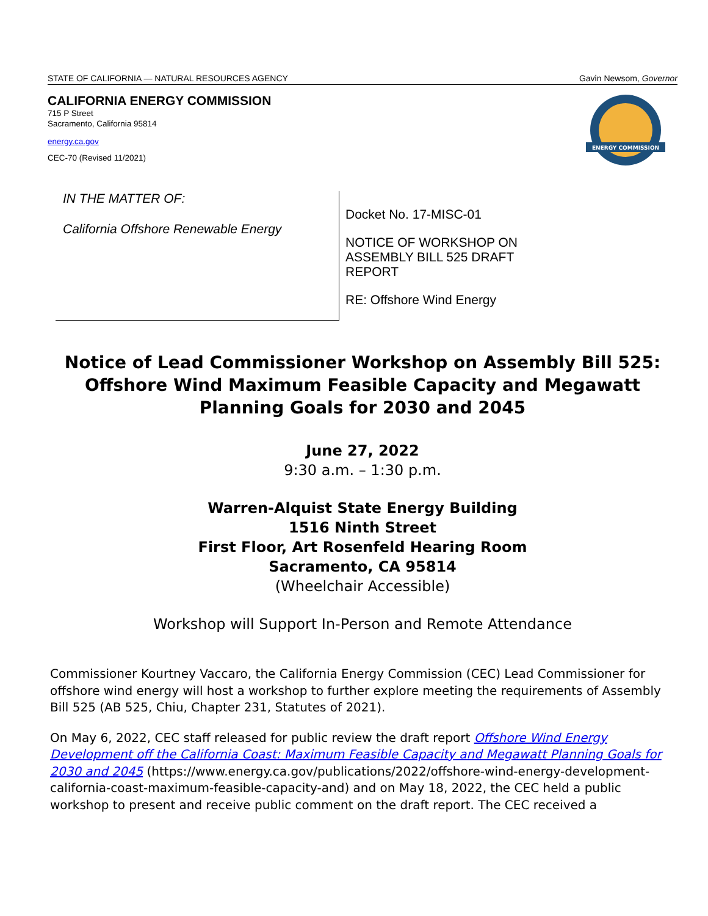STATE OF CALIFORNIA — NATURAL RESOURCES AGENCY Gavin Newsom, Governor
CALIFORNIA ENERGY COMMISSION
715 P Street
Sacramento, California 95814
energy.ca.gov
CEC-70 (Revised 11/2021)
ENERGY COMMISSION
IN THE MATTER OF:
California Offshore Renewable Energy
Docket No. 17-MISC-01
NOTICE OF WORKSHOP ON
ASSEMBLY BILL 525 DRAFT
REPORT
RE: Offshore Wind Energy
Notice of Lead Commissioner Workshop on Assembly Bill 525:
Offshore Wind Maximum Feasible Capacity and Megawatt
Planning Goals for 2030 and 2045
June 27, 2022
9:30 a.m. – 1:30 p.m.
Warren-Alquist State Energy Building
1516 Ninth Street
First Floor, Art Rosenfeld Hearing Room
Sacramento, CA 95814
(Wheelchair Accessible)
Workshop will Support In-Person and Remote Attendance
Commissioner Kourtney Vaccaro, the California Energy Commission (CEC) Lead Commissioner for offshore wind energy will host a workshop to further explore meeting the requirements of Assembly Bill 525 (AB 525, Chiu, Chapter 231, Statutes of 2021).
On May 6, 2022, CEC staff released for public review the draft report Offshore Wind Energy Development off the California Coast: Maximum Feasible Capacity and Megawatt Planning Goals for 2030 and 2045 (https://www.energy.ca.gov/publications/2022/offshore-wind-energy-development-california-coast-maximum-feasible-capacity-and) and on May 18, 2022, the CEC held a public workshop to present and receive public comment on the draft report. The CEC received a